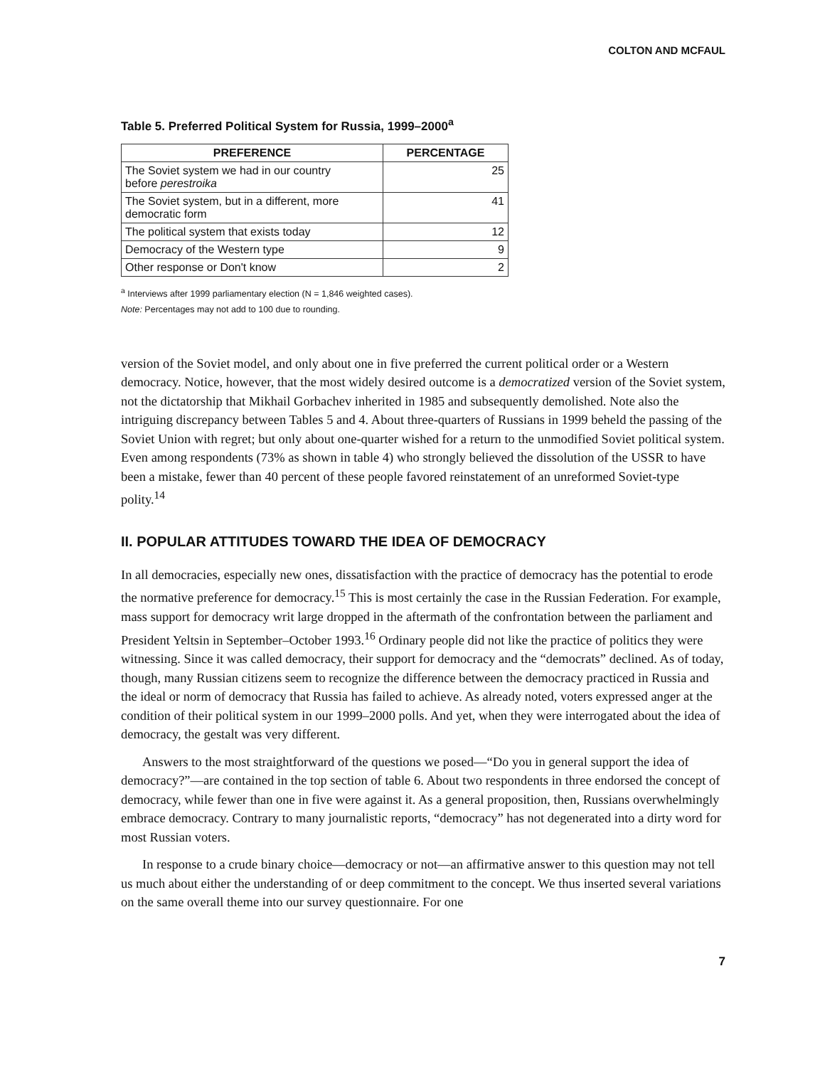COLTON AND MCFAUL
Table 5. Preferred Political System for Russia, 1999–2000<sup>a</sup>
| PREFERENCE | PERCENTAGE |
| --- | --- |
| The Soviet system we had in our country before perestroika | 25 |
| The Soviet system, but in a different, more democratic form | 41 |
| The political system that exists today | 12 |
| Democracy of the Western type | 9 |
| Other response or Don't know | 2 |
<sup>a</sup> Interviews after 1999 parliamentary election (N = 1,846 weighted cases).
Note: Percentages may not add to 100 due to rounding.
version of the Soviet model, and only about one in five preferred the current political order or a Western democracy. Notice, however, that the most widely desired outcome is a democratized version of the Soviet system, not the dictatorship that Mikhail Gorbachev inherited in 1985 and subsequently demolished. Note also the intriguing discrepancy between Tables 5 and 4. About three-quarters of Russians in 1999 beheld the passing of the Soviet Union with regret; but only about one-quarter wished for a return to the unmodified Soviet political system. Even among respondents (73% as shown in table 4) who strongly believed the dissolution of the USSR to have been a mistake, fewer than 40 percent of these people favored reinstatement of an unreformed Soviet-type polity.<sup>14</sup>
II. POPULAR ATTITUDES TOWARD THE IDEA OF DEMOCRACY
In all democracies, especially new ones, dissatisfaction with the practice of democracy has the potential to erode the normative preference for democracy.<sup>15</sup> This is most certainly the case in the Russian Federation. For example, mass support for democracy writ large dropped in the aftermath of the confrontation between the parliament and President Yeltsin in September–October 1993.<sup>16</sup> Ordinary people did not like the practice of politics they were witnessing. Since it was called democracy, their support for democracy and the “democrats” declined. As of today, though, many Russian citizens seem to recognize the difference between the democracy practiced in Russia and the ideal or norm of democracy that Russia has failed to achieve. As already noted, voters expressed anger at the condition of their political system in our 1999–2000 polls. And yet, when they were interrogated about the idea of democracy, the gestalt was very different.
Answers to the most straightforward of the questions we posed—“Do you in general support the idea of democracy?”—are contained in the top section of table 6. About two respondents in three endorsed the concept of democracy, while fewer than one in five were against it. As a general proposition, then, Russians overwhelmingly embrace democracy. Contrary to many journalistic reports, “democracy” has not degenerated into a dirty word for most Russian voters.
In response to a crude binary choice—democracy or not—an affirmative answer to this question may not tell us much about either the understanding of or deep commitment to the concept. We thus inserted several variations on the same overall theme into our survey questionnaire. For one
7